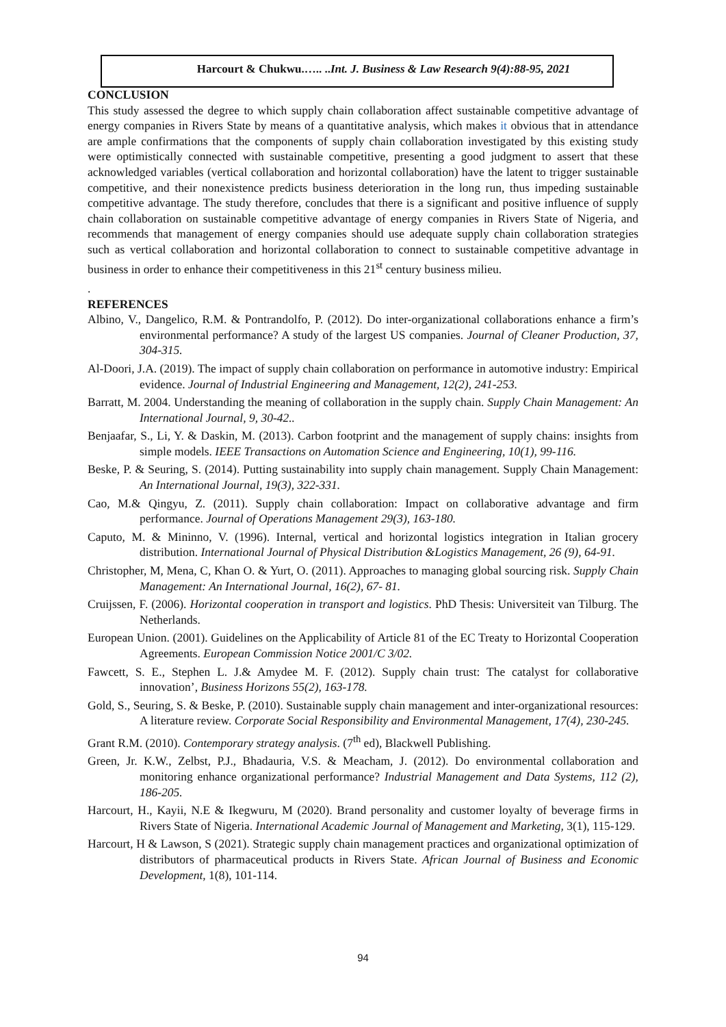Harcourt & Chukwu.….. ..Int. J. Business & Law Research 9(4):88-95, 2021
CONCLUSION
This study assessed the degree to which supply chain collaboration affect sustainable competitive advantage of energy companies in Rivers State by means of a quantitative analysis, which makes it obvious that in attendance are ample confirmations that the components of supply chain collaboration investigated by this existing study were optimistically connected with sustainable competitive, presenting a good judgment to assert that these acknowledged variables (vertical collaboration and horizontal collaboration) have the latent to trigger sustainable competitive, and their nonexistence predicts business deterioration in the long run, thus impeding sustainable competitive advantage. The study therefore, concludes that there is a significant and positive influence of supply chain collaboration on sustainable competitive advantage of energy companies in Rivers State of Nigeria, and recommends that management of energy companies should use adequate supply chain collaboration strategies such as vertical collaboration and horizontal collaboration to connect to sustainable competitive advantage in business in order to enhance their competitiveness in this 21<sup>st</sup> century business milieu.
.
REFERENCES
Albino, V., Dangelico, R.M. & Pontrandolfo, P. (2012). Do inter-organizational collaborations enhance a firm’s environmental performance? A study of the largest US companies. Journal of Cleaner Production, 37, 304-315.
Al-Doori, J.A. (2019). The impact of supply chain collaboration on performance in automotive industry: Empirical evidence. Journal of Industrial Engineering and Management, 12(2), 241-253.
Barratt, M. 2004. Understanding the meaning of collaboration in the supply chain. Supply Chain Management: An International Journal, 9, 30-42..
Benjaafar, S., Li, Y. & Daskin, M. (2013). Carbon footprint and the management of supply chains: insights from simple models. IEEE Transactions on Automation Science and Engineering, 10(1), 99-116.
Beske, P. & Seuring, S. (2014). Putting sustainability into supply chain management. Supply Chain Management: An International Journal, 19(3), 322-331.
Cao, M.& Qingyu, Z. (2011). Supply chain collaboration: Impact on collaborative advantage and firm performance. Journal of Operations Management 29(3), 163-180.
Caputo, M. & Mininno, V. (1996). Internal, vertical and horizontal logistics integration in Italian grocery distribution. International Journal of Physical Distribution &Logistics Management, 26 (9), 64-91.
Christopher, M, Mena, C, Khan O. & Yurt, O. (2011). Approaches to managing global sourcing risk. Supply Chain Management: An International Journal, 16(2), 67- 81.
Cruijssen, F. (2006). Horizontal cooperation in transport and logistics. PhD Thesis: Universiteit van Tilburg. The Netherlands.
European Union. (2001). Guidelines on the Applicability of Article 81 of the EC Treaty to Horizontal Cooperation Agreements. European Commission Notice 2001/C 3/02.
Fawcett, S. E., Stephen L. J.& Amydee M. F. (2012). Supply chain trust: The catalyst for collaborative innovation’, Business Horizons 55(2), 163-178.
Gold, S., Seuring, S. & Beske, P. (2010). Sustainable supply chain management and inter-organizational resources: A literature review. Corporate Social Responsibility and Environmental Management, 17(4), 230-245.
Grant R.M. (2010). Contemporary strategy analysis. (7<sup>th</sup> ed), Blackwell Publishing.
Green, Jr. K.W., Zelbst, P.J., Bhadauria, V.S. & Meacham, J. (2012). Do environmental collaboration and monitoring enhance organizational performance? Industrial Management and Data Systems, 112 (2), 186-205.
Harcourt, H., Kayii, N.E & Ikegwuru, M (2020). Brand personality and customer loyalty of beverage firms in Rivers State of Nigeria. International Academic Journal of Management and Marketing, 3(1), 115-129.
Harcourt, H & Lawson, S (2021). Strategic supply chain management practices and organizational optimization of distributors of pharmaceutical products in Rivers State. African Journal of Business and Economic Development, 1(8), 101-114.
94